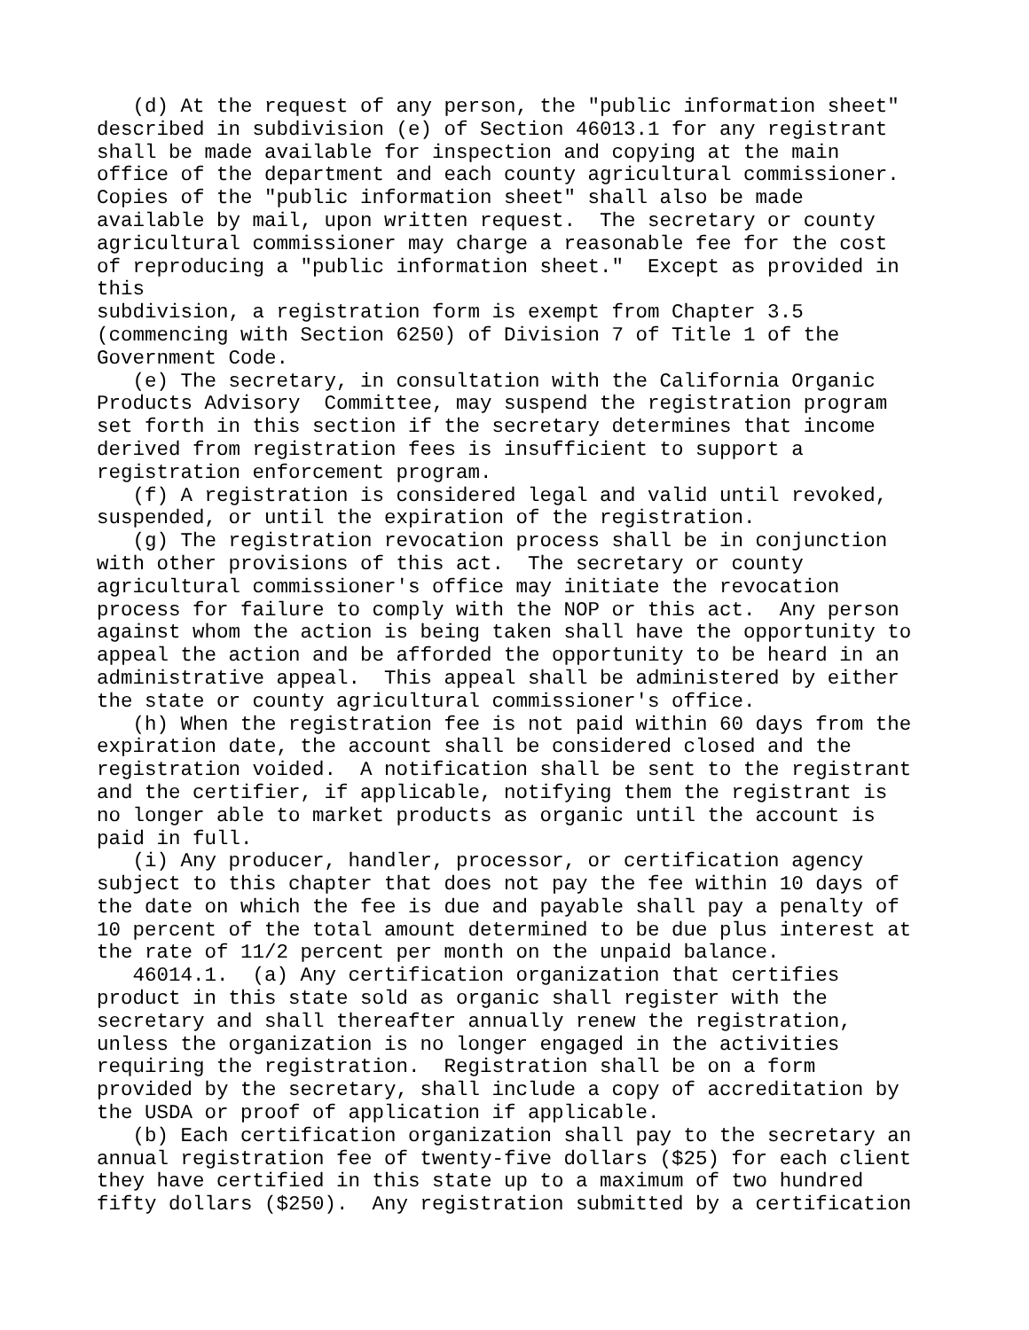(d) At the request of any person, the "public information sheet"
described in subdivision (e) of Section 46013.1 for any registrant
shall be made available for inspection and copying at the main
office of the department and each county agricultural commissioner.
Copies of the "public information sheet" shall also be made
available by mail, upon written request.  The secretary or county
agricultural commissioner may charge a reasonable fee for the cost
of reproducing a "public information sheet."  Except as provided in
this
subdivision, a registration form is exempt from Chapter 3.5
(commencing with Section 6250) of Division 7 of Title 1 of the
Government Code.
   (e) The secretary, in consultation with the California Organic
Products Advisory  Committee, may suspend the registration program
set forth in this section if the secretary determines that income
derived from registration fees is insufficient to support a
registration enforcement program.
   (f) A registration is considered legal and valid until revoked,
suspended, or until the expiration of the registration.
   (g) The registration revocation process shall be in conjunction
with other provisions of this act.  The secretary or county
agricultural commissioner's office may initiate the revocation
process for failure to comply with the NOP or this act.  Any person
against whom the action is being taken shall have the opportunity to
appeal the action and be afforded the opportunity to be heard in an
administrative appeal.  This appeal shall be administered by either
the state or county agricultural commissioner's office.
   (h) When the registration fee is not paid within 60 days from the
expiration date, the account shall be considered closed and the
registration voided.  A notification shall be sent to the registrant
and the certifier, if applicable, notifying them the registrant is
no longer able to market products as organic until the account is
paid in full.
   (i) Any producer, handler, processor, or certification agency
subject to this chapter that does not pay the fee within 10 days of
the date on which the fee is due and payable shall pay a penalty of
10 percent of the total amount determined to be due plus interest at
the rate of 11/2 percent per month on the unpaid balance.
   46014.1.  (a) Any certification organization that certifies
product in this state sold as organic shall register with the
secretary and shall thereafter annually renew the registration,
unless the organization is no longer engaged in the activities
requiring the registration.  Registration shall be on a form
provided by the secretary, shall include a copy of accreditation by
the USDA or proof of application if applicable.
   (b) Each certification organization shall pay to the secretary an
annual registration fee of twenty-five dollars ($25) for each client
they have certified in this state up to a maximum of two hundred
fifty dollars ($250).  Any registration submitted by a certification